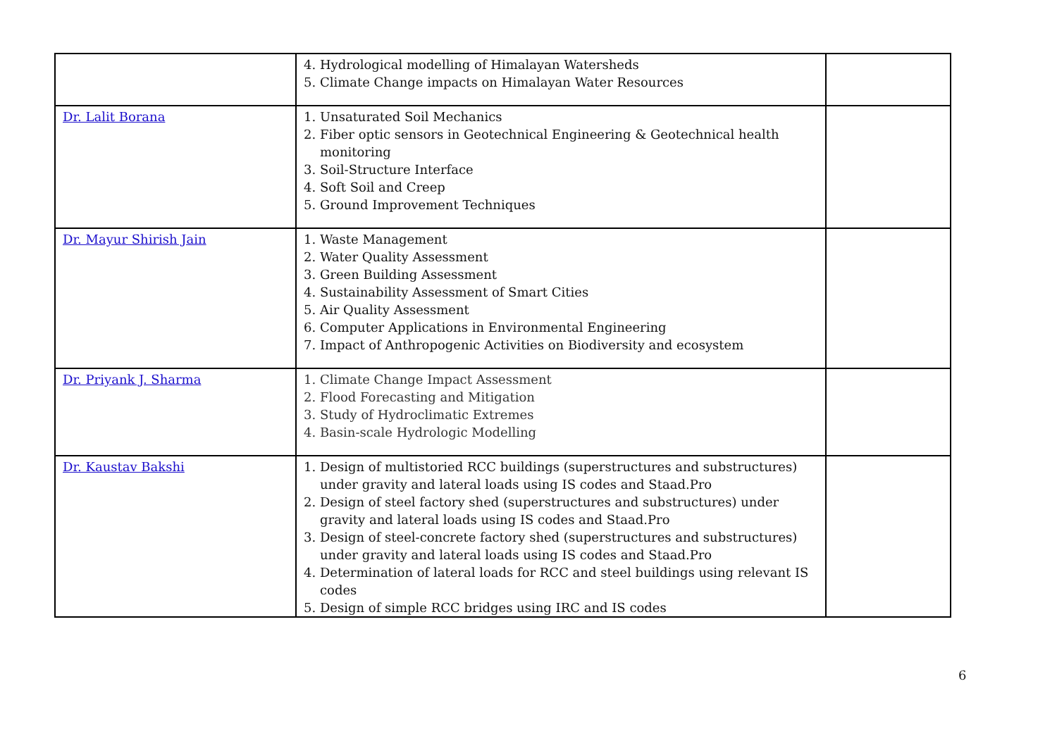| | 4. Hydrological modelling of Himalayan Watersheds 5. Climate Change impacts on Himalayan Water Resources | |
| Dr. Lalit Borana | 1. Unsaturated Soil Mechanics 2. Fiber optic sensors in Geotechnical Engineering & Geotechnical health monitoring 3. Soil-Structure Interface 4. Soft Soil and Creep 5. Ground Improvement Techniques | |
| Dr. Mayur Shirish Jain | 1. Waste Management 2. Water Quality Assessment 3. Green Building Assessment 4. Sustainability Assessment of Smart Cities 5. Air Quality Assessment 6. Computer Applications in Environmental Engineering 7. Impact of Anthropogenic Activities on Biodiversity and ecosystem | |
| Dr. Priyank J. Sharma | 1. Climate Change Impact Assessment 2. Flood Forecasting and Mitigation 3. Study of Hydroclimatic Extremes 4. Basin-scale Hydrologic Modelling | |
| Dr. Kaustav Bakshi | 1. Design of multistoried RCC buildings (superstructures and substructures) under gravity and lateral loads using IS codes and Staad.Pro 2. Design of steel factory shed (superstructures and substructures) under gravity and lateral loads using IS codes and Staad.Pro 3. Design of steel-concrete factory shed (superstructures and substructures) under gravity and lateral loads using IS codes and Staad.Pro 4. Determination of lateral loads for RCC and steel buildings using relevant IS codes 5. Design of simple RCC bridges using IRC and IS codes | |
6